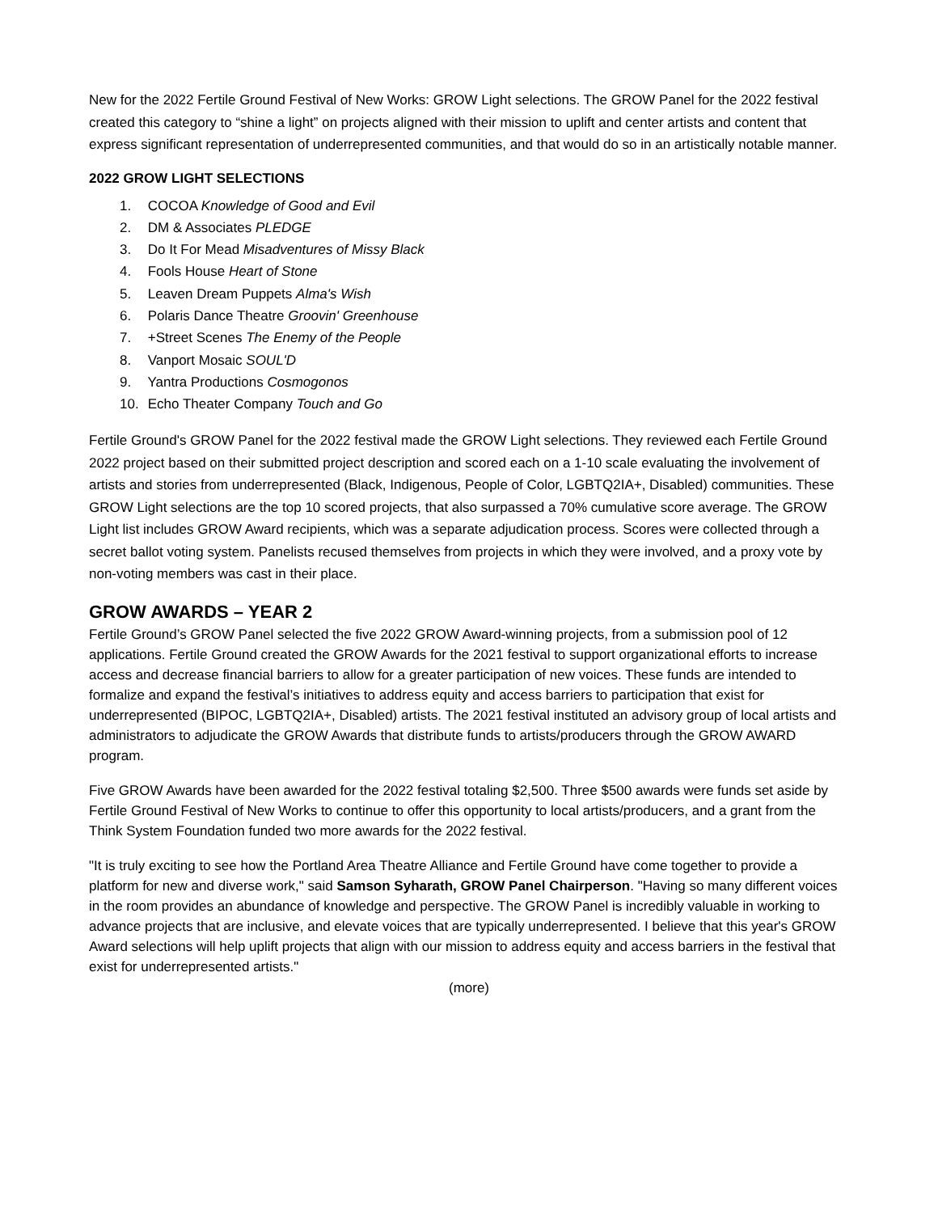New for the 2022 Fertile Ground Festival of New Works: GROW Light selections. The GROW Panel for the 2022 festival created this category to “shine a light” on projects aligned with their mission to uplift and center artists and content that express significant representation of underrepresented communities, and that would do so in an artistically notable manner.
2022 GROW LIGHT SELECTIONS
1. COCOA Knowledge of Good and Evil
2. DM & Associates PLEDGE
3. Do It For Mead Misadventures of Missy Black
4. Fools House Heart of Stone
5. Leaven Dream Puppets Alma's Wish
6. Polaris Dance Theatre Groovin' Greenhouse
7. +Street Scenes The Enemy of the People
8. Vanport Mosaic SOUL'D
9. Yantra Productions Cosmogonos
10. Echo Theater Company Touch and Go
Fertile Ground's GROW Panel for the 2022 festival made the GROW Light selections. They reviewed each Fertile Ground 2022 project based on their submitted project description and scored each on a 1-10 scale evaluating the involvement of artists and stories from underrepresented (Black, Indigenous, People of Color, LGBTQ2IA+, Disabled) communities. These GROW Light selections are the top 10 scored projects, that also surpassed a 70% cumulative score average. The GROW Light list includes GROW Award recipients, which was a separate adjudication process. Scores were collected through a secret ballot voting system. Panelists recused themselves from projects in which they were involved, and a proxy vote by non-voting members was cast in their place.
GROW AWARDS – YEAR 2
Fertile Ground’s GROW Panel selected the five 2022 GROW Award-winning projects, from a submission pool of 12 applications. Fertile Ground created the GROW Awards for the 2021 festival to support organizational efforts to increase access and decrease financial barriers to allow for a greater participation of new voices. These funds are intended to formalize and expand the festival’s initiatives to address equity and access barriers to participation that exist for underrepresented (BIPOC, LGBTQ2IA+, Disabled) artists. The 2021 festival instituted an advisory group of local artists and administrators to adjudicate the GROW Awards that distribute funds to artists/producers through the GROW AWARD program.
Five GROW Awards have been awarded for the 2022 festival totaling $2,500. Three $500 awards were funds set aside by Fertile Ground Festival of New Works to continue to offer this opportunity to local artists/producers, and a grant from the Think System Foundation funded two more awards for the 2022 festival.
"It is truly exciting to see how the Portland Area Theatre Alliance and Fertile Ground have come together to provide a platform for new and diverse work," said Samson Syharath, GROW Panel Chairperson. "Having so many different voices in the room provides an abundance of knowledge and perspective. The GROW Panel is incredibly valuable in working to advance projects that are inclusive, and elevate voices that are typically underrepresented. I believe that this year's GROW Award selections will help uplift projects that align with our mission to address equity and access barriers in the festival that exist for underrepresented artists."
(more)